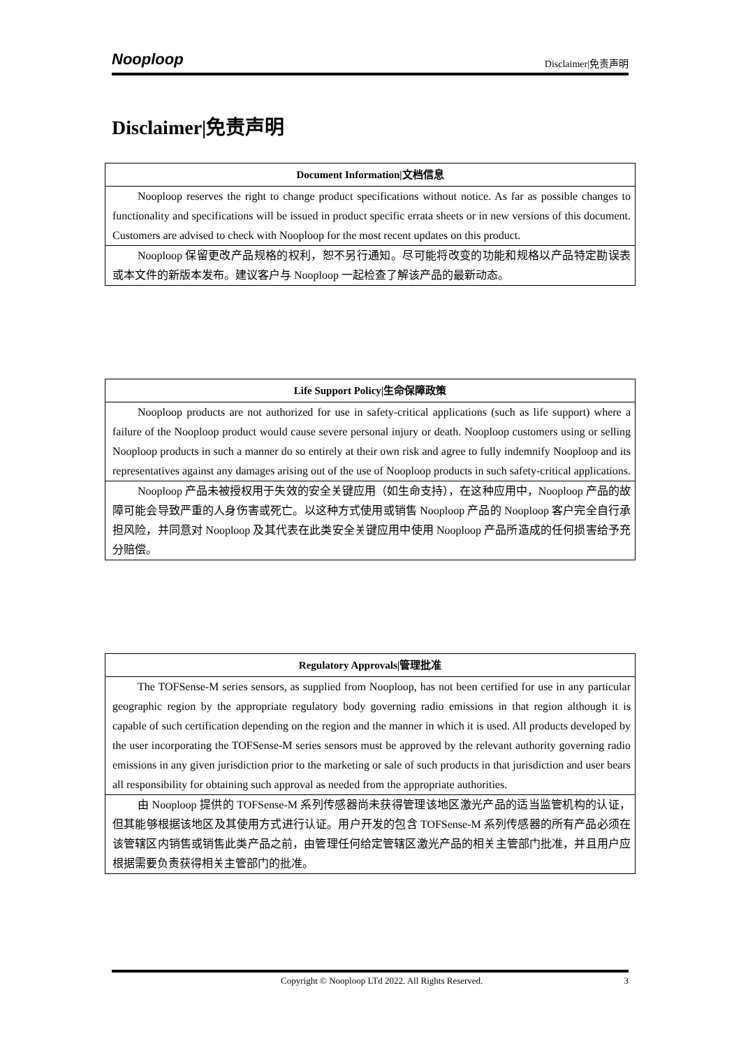Nooploop Disclaimer|免责声明
Disclaimer|免责声明
| Document Information/文档信息 |
| --- |
| Nooploop reserves the right to change product specifications without notice. As far as possible changes to functionality and specifications will be issued in product specific errata sheets or in new versions of this document. Customers are advised to check with Nooploop for the most recent updates on this product. |
| Nooploop 保留更改产品规格的权利，恕不另行通知。尽可能将改变的功能和规格以产品特定勘误表或本文件的新版本发布。建议客户与 Nooploop 一起检查了解该产品的最新动态。 |
| Life Support Policy/生命保障政策 |
| --- |
| Nooploop products are not authorized for use in safety-critical applications (such as life support) where a failure of the Nooploop product would cause severe personal injury or death. Nooploop customers using or selling Nooploop products in such a manner do so entirely at their own risk and agree to fully indemnify Nooploop and its representatives against any damages arising out of the use of Nooploop products in such safety-critical applications. |
| Nooploop 产品未被授权用于失效的安全关键应用（如生命支持），在这种应用中，Nooploop 产品的故障可能会导致严重的人身伤害或死亡。以这种方式使用或销售 Nooploop 产品的 Nooploop 客户完全自行承担风险，并同意对 Nooploop 及其代表在此类安全关键应用中使用 Nooploop 产品所造成的任何损害给予充分赔偿。 |
| Regulatory Approvals/管理批准 |
| --- |
| The TOFSense-M series sensors, as supplied from Nooploop, has not been certified for use in any particular geographic region by the appropriate regulatory body governing radio emissions in that region although it is capable of such certification depending on the region and the manner in which it is used. All products developed by the user incorporating the TOFSense-M series sensors must be approved by the relevant authority governing radio emissions in any given jurisdiction prior to the marketing or sale of such products in that jurisdiction and user bears all responsibility for obtaining such approval as needed from the appropriate authorities. |
| 由 Nooploop 提供的 TOFSense-M 系列传感器尚未获得管理该地区激光产品的适当监管机构的认证，但其能够根据该地区及其使用方式进行认证。用户开发的包含 TOFSense-M 系列传感器的所有产品必须在该管辖区内销售或销售此类产品之前，由管理任何给定管辖区激光产品的相关主管部门批准，并且用户应根据需要负责获得相关主管部门的批准。 |
Copyright © Nooploop LTd 2022. All Rights Reserved. 3